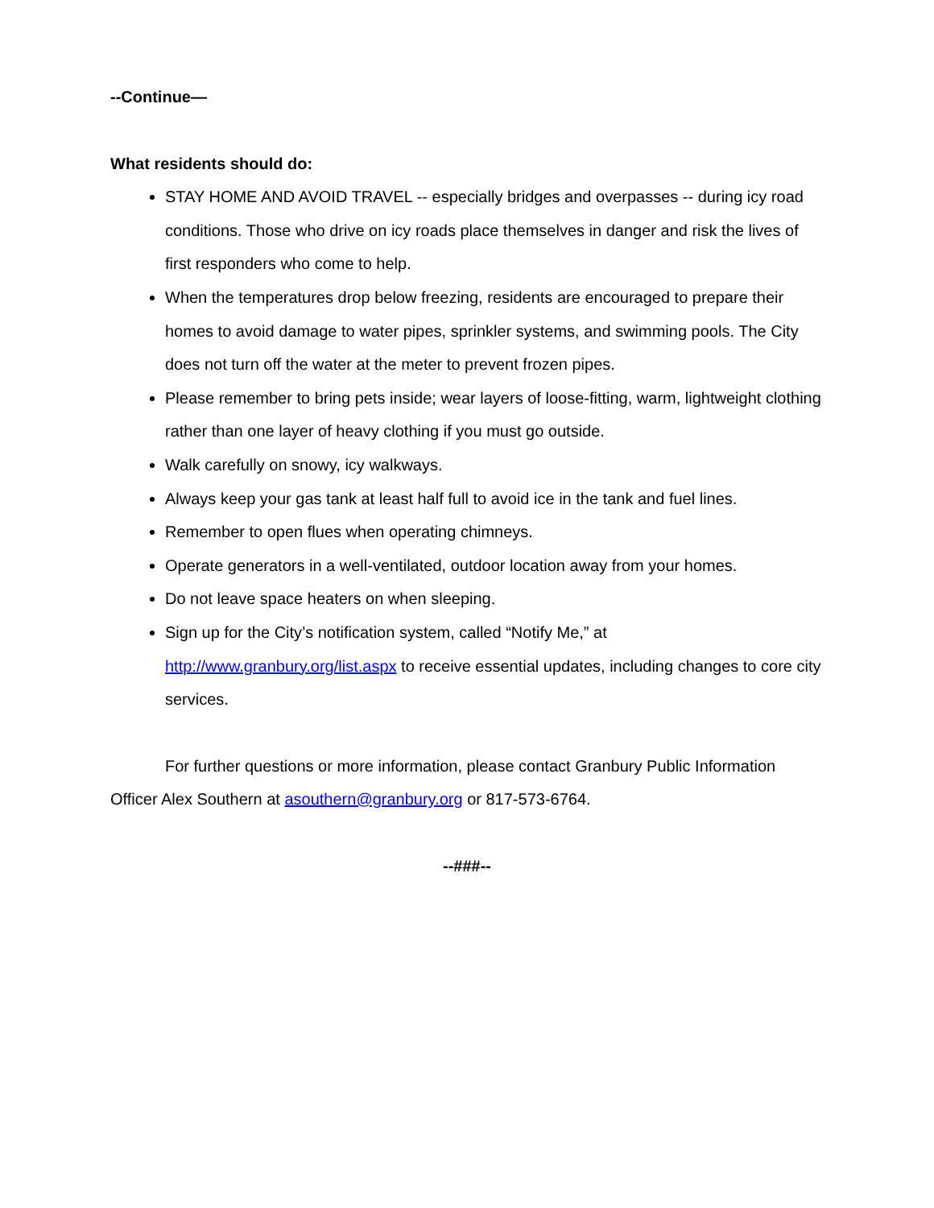--Continue—
What residents should do:
STAY HOME AND AVOID TRAVEL -- especially bridges and overpasses -- during icy road conditions. Those who drive on icy roads place themselves in danger and risk the lives of first responders who come to help.
When the temperatures drop below freezing, residents are encouraged to prepare their homes to avoid damage to water pipes, sprinkler systems, and swimming pools. The City does not turn off the water at the meter to prevent frozen pipes.
Please remember to bring pets inside; wear layers of loose-fitting, warm, lightweight clothing rather than one layer of heavy clothing if you must go outside.
Walk carefully on snowy, icy walkways.
Always keep your gas tank at least half full to avoid ice in the tank and fuel lines.
Remember to open flues when operating chimneys.
Operate generators in a well-ventilated, outdoor location away from your homes.
Do not leave space heaters on when sleeping.
Sign up for the City’s notification system, called “Notify Me,” at http://www.granbury.org/list.aspx to receive essential updates, including changes to core city services.
For further questions or more information, please contact Granbury Public Information Officer Alex Southern at asouthern@granbury.org or 817-573-6764.
--###--